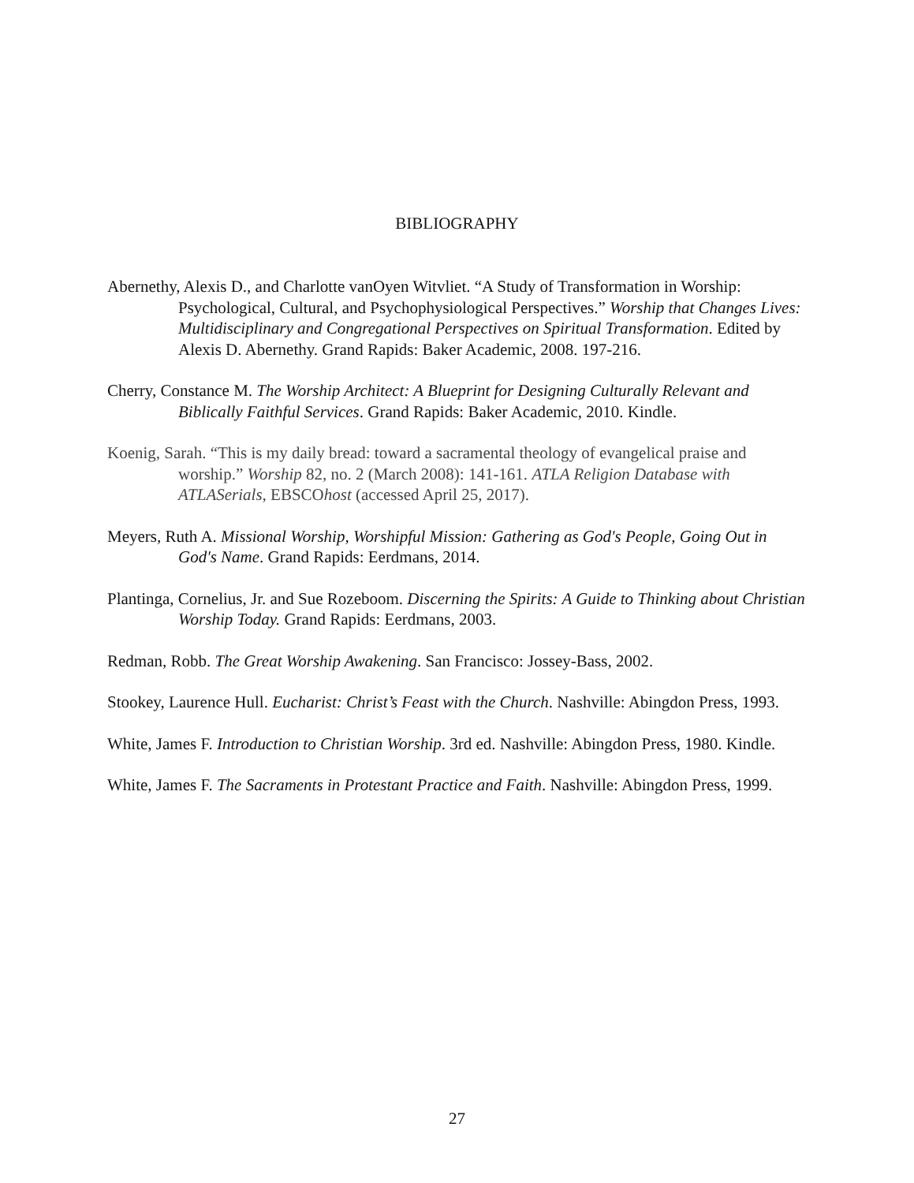BIBLIOGRAPHY
Abernethy, Alexis D., and Charlotte vanOyen Witvliet. “A Study of Transformation in Worship: Psychological, Cultural, and Psychophysiological Perspectives.” Worship that Changes Lives: Multidisciplinary and Congregational Perspectives on Spiritual Transformation. Edited by Alexis D. Abernethy. Grand Rapids: Baker Academic, 2008. 197-216.
Cherry, Constance M. The Worship Architect: A Blueprint for Designing Culturally Relevant and Biblically Faithful Services. Grand Rapids: Baker Academic, 2010. Kindle.
Koenig, Sarah. “This is my daily bread: toward a sacramental theology of evangelical praise and worship.” Worship 82, no. 2 (March 2008): 141-161. ATLA Religion Database with ATLASerials, EBSCOhost (accessed April 25, 2017).
Meyers, Ruth A. Missional Worship, Worshipful Mission: Gathering as God's People, Going Out in God's Name. Grand Rapids: Eerdmans, 2014.
Plantinga, Cornelius, Jr. and Sue Rozeboom. Discerning the Spirits: A Guide to Thinking about Christian Worship Today. Grand Rapids: Eerdmans, 2003.
Redman, Robb. The Great Worship Awakening. San Francisco: Jossey-Bass, 2002.
Stookey, Laurence Hull. Eucharist: Christ’s Feast with the Church. Nashville: Abingdon Press, 1993.
White, James F. Introduction to Christian Worship. 3rd ed. Nashville: Abingdon Press, 1980. Kindle.
White, James F. The Sacraments in Protestant Practice and Faith. Nashville: Abingdon Press, 1999.
27